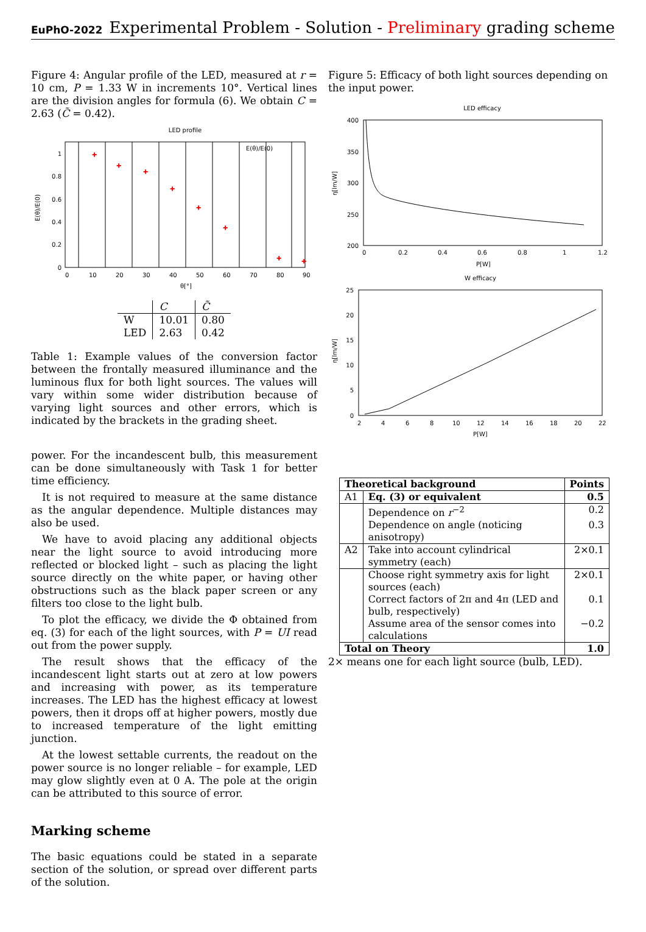EuPhO-2022 Experimental Problem - Solution - Preliminary grading scheme
Figure 4: Angular profile of the LED, measured at r = 10 cm, P = 1.33 W in increments 10°. Vertical lines are the division angles for formula (6). We obtain C = 2.63 (C̃ = 0.42).
LED profile
+
+
+
+
+
+
+
+
E(θ)/E(0)
1
0.8
0.6
0.4
0.2
0
0
10
20
30
40
50
60
70
80
90
θ[°]
E(θ)/E(0)
| | C | C̃ |
| --- | --- | --- |
| W | 10.01 | 0.80 |
| LED | 2.63 | 0.42 |
Table 1: Example values of the conversion factor between the frontally measured illuminance and the luminous flux for both light sources. The values will vary within some wider distribution because of varying light sources and other errors, which is indicated by the brackets in the grading sheet.
power. For the incandescent bulb, this measurement can be done simultaneously with Task 1 for better time efficiency.
It is not required to measure at the same distance as the angular dependence. Multiple distances may also be used.
We have to avoid placing any additional objects near the light source to avoid introducing more reflected or blocked light – such as placing the light source directly on the white paper, or having other obstructions such as the black paper screen or any filters too close to the light bulb.
To plot the efficacy, we divide the Φ obtained from eq. (3) for each of the light sources, with P = UI read out from the power supply.
The result shows that the efficacy of the incandescent light starts out at zero at low powers and increasing with power, as its temperature increases. The LED has the highest efficacy at lowest powers, then it drops off at higher powers, mostly due to increased temperature of the light emitting junction.
At the lowest settable currents, the readout on the power source is no longer reliable – for example, LED may glow slightly even at 0 A. The pole at the origin can be attributed to this source of error.
Marking scheme
The basic equations could be stated in a separate section of the solution, or spread over different parts of the solution.
Figure 5: Efficacy of both light sources depending on the input power.
LED efficacy
400
350
300
250
200
0
0.2
0.4
0.6
0.8
1
1.2
P[W]
η[lm/W]
W efficacy
25
20
15
10
5
0
2
4
6
8
10
12
14
16
18
20
22
P[W]
η[lm/W]
| Theoretical background | | Points |
| --- | --- | --- |
| A1 | Eq. (3) or equivalent | 0.5 |
| | Dependence on r<sup>−2</sup> | 0.2 |
| | Dependence on angle (noticing anisotropy) | 0.3 |
| A2 | Take into account cylindrical symmetry (each) | 2×0.1 |
| | Choose right symmetry axis for light sources (each) | 2×0.1 |
| | Correct factors of 2π and 4π (LED and bulb, respectively) | 0.1 |
| | Assume area of the sensor comes into calculations | −0.2 |
| Total on Theory | | 1.0 |
2× means one for each light source (bulb, LED).